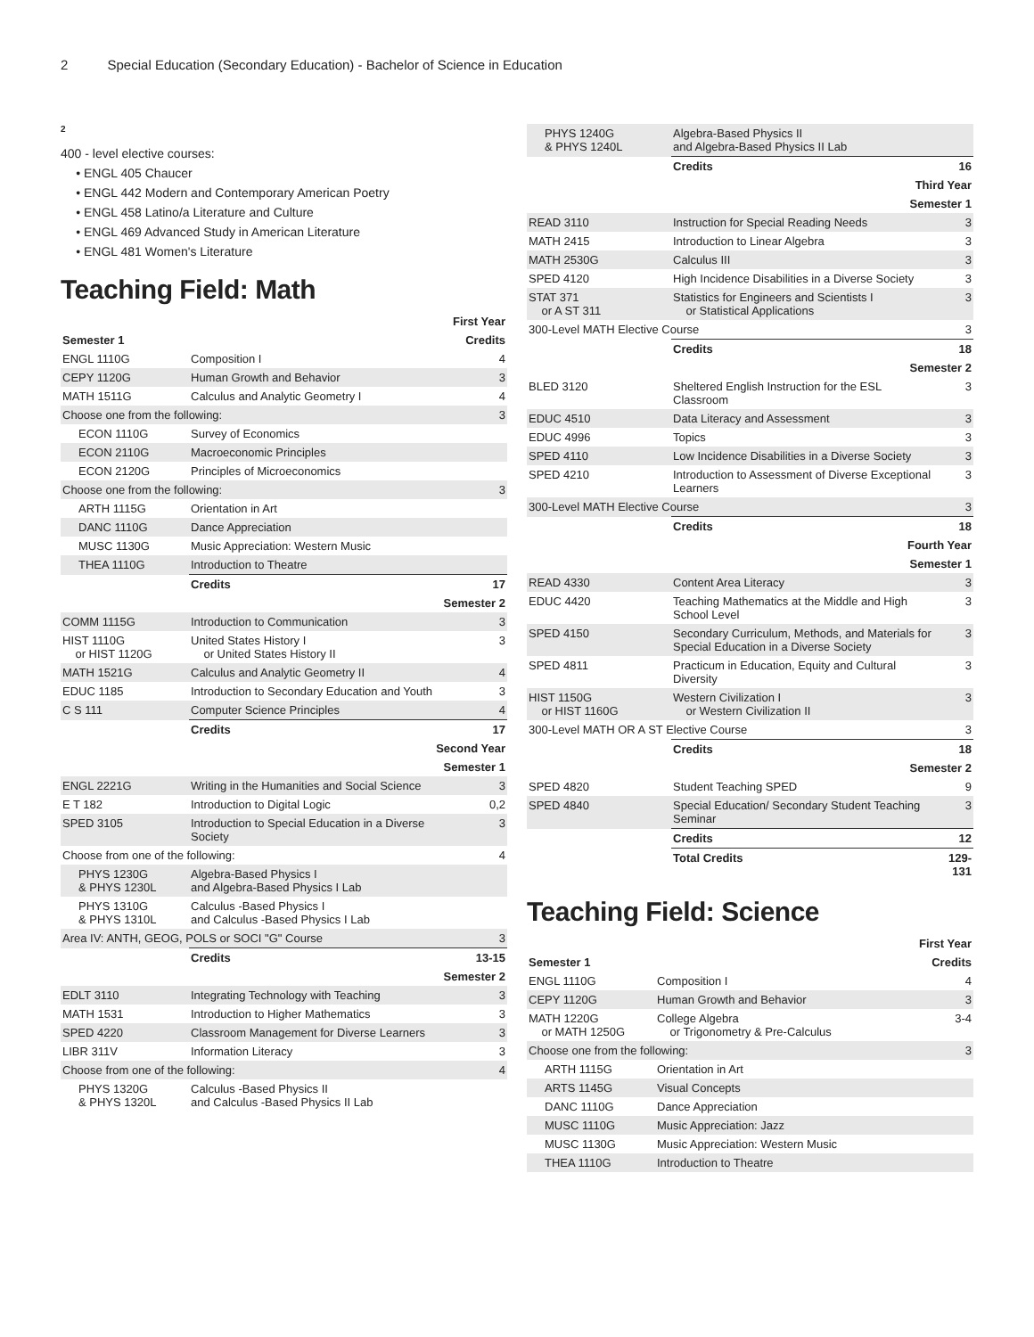2 Special Education (Secondary Education) - Bachelor of Science in Education
2
400 - level elective courses:
ENGL 405 Chaucer
ENGL 442 Modern and Contemporary American Poetry
ENGL 458 Latino/a Literature and Culture
ENGL 469 Advanced Study in American Literature
ENGL 481 Women's Literature
Teaching Field: Math
| First Year | | |
| --- | --- | --- |
| Semester 1 | | Credits |
| ENGL 1110G | Composition I | 4 |
| CEPY 1120G | Human Growth and Behavior | 3 |
| MATH 1511G | Calculus and Analytic Geometry I | 4 |
| Choose one from the following: | | 3 |
| ECON 1110G | Survey of Economics | |
| ECON 2110G | Macroeconomic Principles | |
| ECON 2120G | Principles of Microeconomics | |
| Choose one from the following: | | 3 |
| ARTH 1115G | Orientation in Art | |
| DANC 1110G | Dance Appreciation | |
| MUSC 1130G | Music Appreciation: Western Music | |
| THEA 1110G | Introduction to Theatre | |
| | Credits | 17 |
| Semester 2 | | |
| COMM 1115G | Introduction to Communication | 3 |
| HIST 1110G or HIST 1120G | United States History I or United States History II | 3 |
| MATH 1521G | Calculus and Analytic Geometry II | 4 |
| EDUC 1185 | Introduction to Secondary Education and Youth | 3 |
| C S 111 | Computer Science Principles | 4 |
| | Credits | 17 |
| Second Year | | |
| Semester 1 | | |
| ENGL 2221G | Writing in the Humanities and Social Science | 3 |
| E T 182 | Introduction to Digital Logic | 0,2 |
| SPED 3105 | Introduction to Special Education in a Diverse Society | 3 |
| Choose from one of the following: | | 4 |
| PHYS 1230G & PHYS 1230L | Algebra-Based Physics I and Algebra-Based Physics I Lab | |
| PHYS 1310G & PHYS 1310L | Calculus -Based Physics I and Calculus -Based Physics I Lab | |
| Area IV: ANTH, GEOG, POLS or SOCI "G" Course | | 3 |
| | Credits | 13-15 |
| Semester 2 | | |
| EDLT 3110 | Integrating Technology with Teaching | 3 |
| MATH 1531 | Introduction to Higher Mathematics | 3 |
| SPED 4220 | Classroom Management for Diverse Learners | 3 |
| LIBR 311V | Information Literacy | 3 |
| Choose from one of the following: | | 4 |
| PHYS 1320G & PHYS 1320L | Calculus -Based Physics II and Calculus -Based Physics II Lab | |
| PHYS 1240G & PHYS 1240L | Algebra-Based Physics II and Algebra-Based Physics II Lab | |
| | Credits | 16 |
| Third Year | | |
| Semester 1 | | |
| READ 3110 | Instruction for Special Reading Needs | 3 |
| MATH 2415 | Introduction to Linear Algebra | 3 |
| MATH 2530G | Calculus III | 3 |
| SPED 4120 | High Incidence Disabilities in a Diverse Society | 3 |
| STAT 371 or A ST 311 | Statistics for Engineers and Scientists I or Statistical Applications | 3 |
| 300-Level MATH Elective Course | | 3 |
| | Credits | 18 |
| Semester 2 | | |
| BLED 3120 | Sheltered English Instruction for the ESL Classroom | 3 |
| EDUC 4510 | Data Literacy and Assessment | 3 |
| EDUC 4996 | Topics | 3 |
| SPED 4110 | Low Incidence Disabilities in a Diverse Society | 3 |
| SPED 4210 | Introduction to Assessment of Diverse Exceptional Learners | 3 |
| 300-Level MATH Elective Course | | 3 |
| | Credits | 18 |
| Fourth Year | | |
| Semester 1 | | |
| READ 4330 | Content Area Literacy | 3 |
| EDUC 4420 | Teaching Mathematics at the Middle and High School Level | 3 |
| SPED 4150 | Secondary Curriculum, Methods, and Materials for Special Education in a Diverse Society | 3 |
| SPED 4811 | Practicum in Education, Equity and Cultural Diversity | 3 |
| HIST 1150G or HIST 1160G | Western Civilization I or Western Civilization II | 3 |
| 300-Level MATH OR A ST Elective Course | | 3 |
| | Credits | 18 |
| Semester 2 | | |
| SPED 4820 | Student Teaching SPED | 9 |
| SPED 4840 | Special Education/ Secondary Student Teaching Seminar | 3 |
| | Credits | 12 |
| | Total Credits | 129-131 |
Teaching Field: Science
| First Year | | |
| --- | --- | --- |
| Semester 1 | | Credits |
| ENGL 1110G | Composition I | 4 |
| CEPY 1120G | Human Growth and Behavior | 3 |
| MATH 1220G or MATH 1250G | College Algebra or Trigonometry & Pre-Calculus | 3-4 |
| Choose one from the following: | | 3 |
| ARTH 1115G | Orientation in Art | |
| ARTS 1145G | Visual Concepts | |
| DANC 1110G | Dance Appreciation | |
| MUSC 1110G | Music Appreciation: Jazz | |
| MUSC 1130G | Music Appreciation: Western Music | |
| THEA 1110G | Introduction to Theatre | |